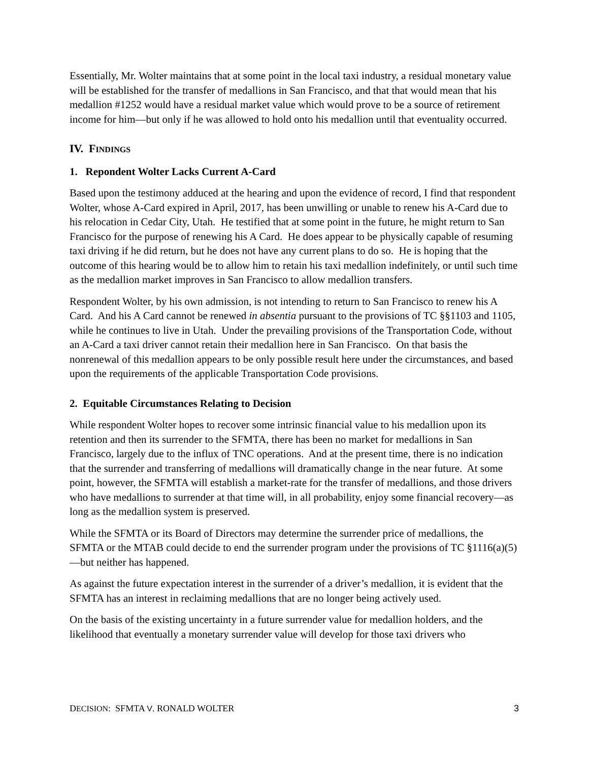Essentially, Mr. Wolter maintains that at some point in the local taxi industry, a residual monetary value will be established for the transfer of medallions in San Francisco, and that that would mean that his medallion #1252 would have a residual market value which would prove to be a source of retirement income for him—but only if he was allowed to hold onto his medallion until that eventuality occurred.
IV. FINDINGS
1. Repondent Wolter Lacks Current A-Card
Based upon the testimony adduced at the hearing and upon the evidence of record, I find that respondent Wolter, whose A-Card expired in April, 2017, has been unwilling or unable to renew his A-Card due to his relocation in Cedar City, Utah. He testified that at some point in the future, he might return to San Francisco for the purpose of renewing his A Card. He does appear to be physically capable of resuming taxi driving if he did return, but he does not have any current plans to do so. He is hoping that the outcome of this hearing would be to allow him to retain his taxi medallion indefinitely, or until such time as the medallion market improves in San Francisco to allow medallion transfers.
Respondent Wolter, by his own admission, is not intending to return to San Francisco to renew his A Card. And his A Card cannot be renewed in absentia pursuant to the provisions of TC §§1103 and 1105, while he continues to live in Utah. Under the prevailing provisions of the Transportation Code, without an A-Card a taxi driver cannot retain their medallion here in San Francisco. On that basis the nonrenewal of this medallion appears to be only possible result here under the circumstances, and based upon the requirements of the applicable Transportation Code provisions.
2. Equitable Circumstances Relating to Decision
While respondent Wolter hopes to recover some intrinsic financial value to his medallion upon its retention and then its surrender to the SFMTA, there has been no market for medallions in San Francisco, largely due to the influx of TNC operations. And at the present time, there is no indication that the surrender and transferring of medallions will dramatically change in the near future. At some point, however, the SFMTA will establish a market-rate for the transfer of medallions, and those drivers who have medallions to surrender at that time will, in all probability, enjoy some financial recovery—as long as the medallion system is preserved.
While the SFMTA or its Board of Directors may determine the surrender price of medallions, the SFMTA or the MTAB could decide to end the surrender program under the provisions of TC §1116(a)(5)—but neither has happened.
As against the future expectation interest in the surrender of a driver’s medallion, it is evident that the SFMTA has an interest in reclaiming medallions that are no longer being actively used.
On the basis of the existing uncertainty in a future surrender value for medallion holders, and the likelihood that eventually a monetary surrender value will develop for those taxi drivers who
DECISION: SFMTA V. RONALD WOLTER 3